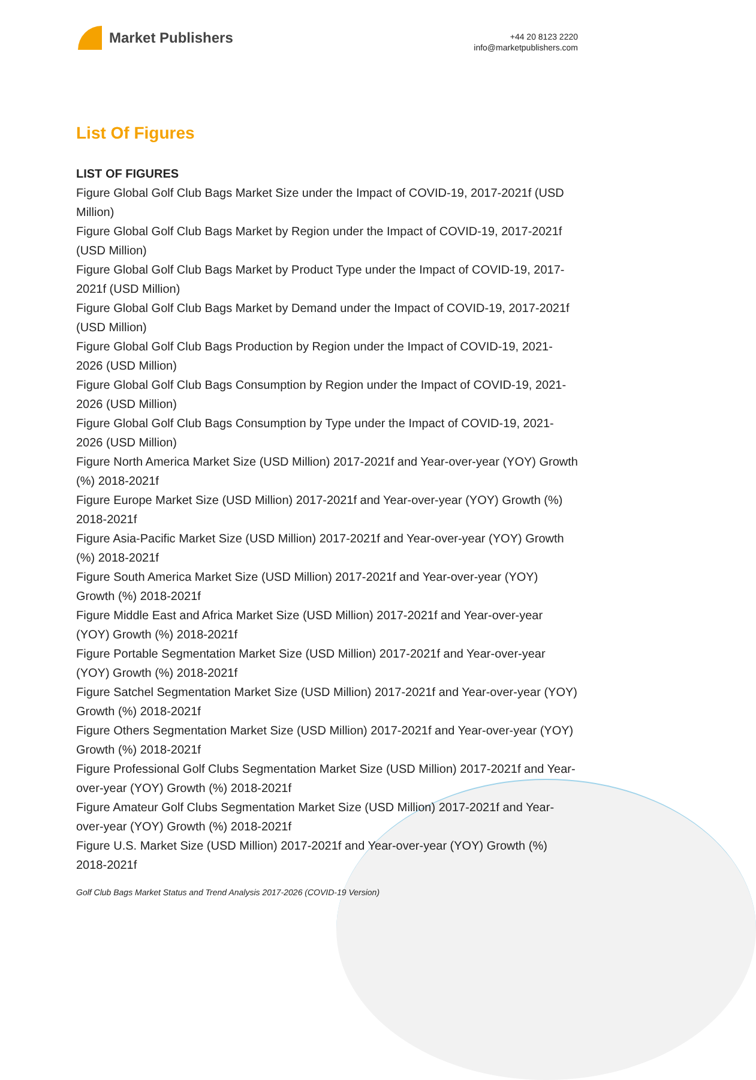Market Publishers
+44 20 8123 2220
info@marketpublishers.com
List Of Figures
LIST OF FIGURES
Figure Global Golf Club Bags Market Size under the Impact of COVID-19, 2017-2021f (USD Million)
Figure Global Golf Club Bags Market by Region under the Impact of COVID-19, 2017-2021f (USD Million)
Figure Global Golf Club Bags Market by Product Type under the Impact of COVID-19, 2017-2021f (USD Million)
Figure Global Golf Club Bags Market by Demand under the Impact of COVID-19, 2017-2021f (USD Million)
Figure Global Golf Club Bags Production by Region under the Impact of COVID-19, 2021-2026 (USD Million)
Figure Global Golf Club Bags Consumption by Region under the Impact of COVID-19, 2021-2026 (USD Million)
Figure Global Golf Club Bags Consumption by Type under the Impact of COVID-19, 2021-2026 (USD Million)
Figure North America Market Size (USD Million) 2017-2021f and Year-over-year (YOY) Growth (%) 2018-2021f
Figure Europe Market Size (USD Million) 2017-2021f and Year-over-year (YOY) Growth (%) 2018-2021f
Figure Asia-Pacific Market Size (USD Million) 2017-2021f and Year-over-year (YOY) Growth (%) 2018-2021f
Figure South America Market Size (USD Million) 2017-2021f and Year-over-year (YOY) Growth (%) 2018-2021f
Figure Middle East and Africa Market Size (USD Million) 2017-2021f and Year-over-year (YOY) Growth (%) 2018-2021f
Figure Portable Segmentation Market Size (USD Million) 2017-2021f and Year-over-year (YOY) Growth (%) 2018-2021f
Figure Satchel Segmentation Market Size (USD Million) 2017-2021f and Year-over-year (YOY) Growth (%) 2018-2021f
Figure Others Segmentation Market Size (USD Million) 2017-2021f and Year-over-year (YOY) Growth (%) 2018-2021f
Figure Professional Golf Clubs Segmentation Market Size (USD Million) 2017-2021f and Year-over-year (YOY) Growth (%) 2018-2021f
Figure Amateur Golf Clubs Segmentation Market Size (USD Million) 2017-2021f and Year-over-year (YOY) Growth (%) 2018-2021f
Figure U.S. Market Size (USD Million) 2017-2021f and Year-over-year (YOY) Growth (%) 2018-2021f
Golf Club Bags Market Status and Trend Analysis 2017-2026 (COVID-19 Version)